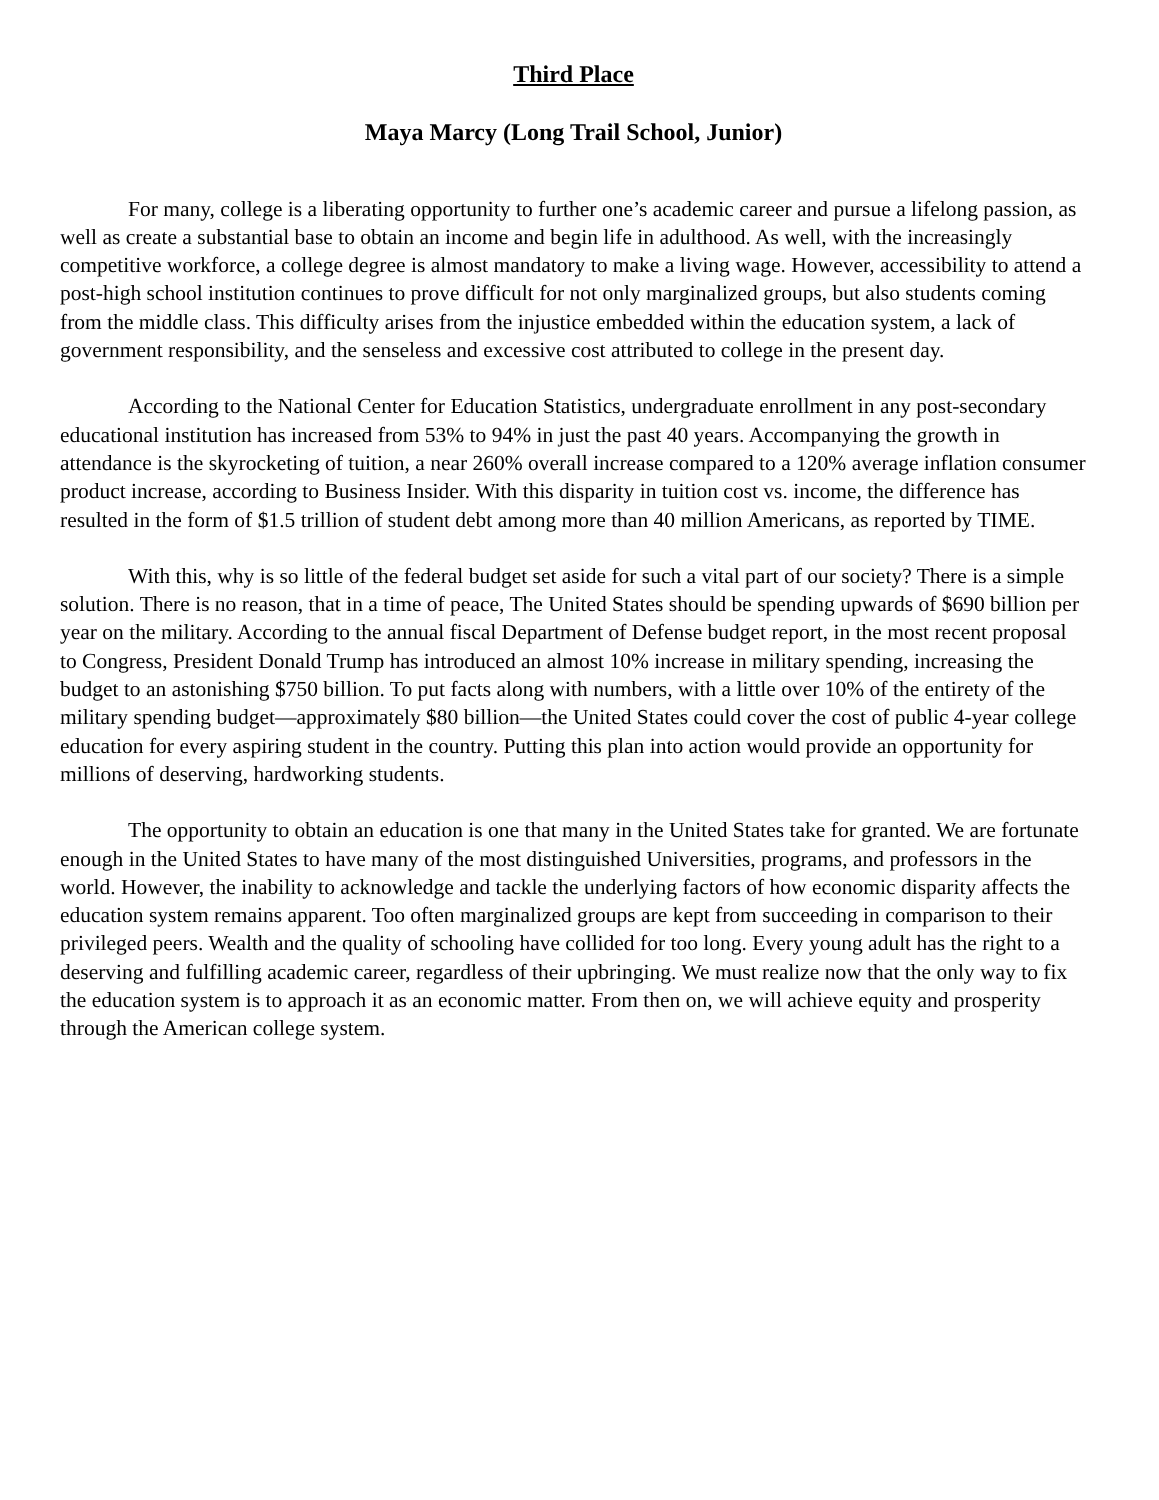Third Place
Maya Marcy (Long Trail School, Junior)
For many, college is a liberating opportunity to further one’s academic career and pursue a lifelong passion, as well as create a substantial base to obtain an income and begin life in adulthood. As well, with the increasingly competitive workforce, a college degree is almost mandatory to make a living wage. However, accessibility to attend a post-high school institution continues to prove difficult for not only marginalized groups, but also students coming from the middle class. This difficulty arises from the injustice embedded within the education system, a lack of government responsibility, and the senseless and excessive cost attributed to college in the present day.
According to the National Center for Education Statistics, undergraduate enrollment in any post-secondary educational institution has increased from 53% to 94% in just the past 40 years. Accompanying the growth in attendance is the skyrocketing of tuition, a near 260% overall increase compared to a 120% average inflation consumer product increase, according to Business Insider. With this disparity in tuition cost vs. income, the difference has resulted in the form of $1.5 trillion of student debt among more than 40 million Americans, as reported by TIME.
With this, why is so little of the federal budget set aside for such a vital part of our society? There is a simple solution. There is no reason, that in a time of peace, The United States should be spending upwards of $690 billion per year on the military. According to the annual fiscal Department of Defense budget report, in the most recent proposal to Congress, President Donald Trump has introduced an almost 10% increase in military spending, increasing the budget to an astonishing $750 billion. To put facts along with numbers, with a little over 10% of the entirety of the military spending budget—approximately $80 billion—the United States could cover the cost of public 4-year college education for every aspiring student in the country. Putting this plan into action would provide an opportunity for millions of deserving, hardworking students.
The opportunity to obtain an education is one that many in the United States take for granted. We are fortunate enough in the United States to have many of the most distinguished Universities, programs, and professors in the world. However, the inability to acknowledge and tackle the underlying factors of how economic disparity affects the education system remains apparent. Too often marginalized groups are kept from succeeding in comparison to their privileged peers. Wealth and the quality of schooling have collided for too long. Every young adult has the right to a deserving and fulfilling academic career, regardless of their upbringing. We must realize now that the only way to fix the education system is to approach it as an economic matter. From then on, we will achieve equity and prosperity through the American college system.